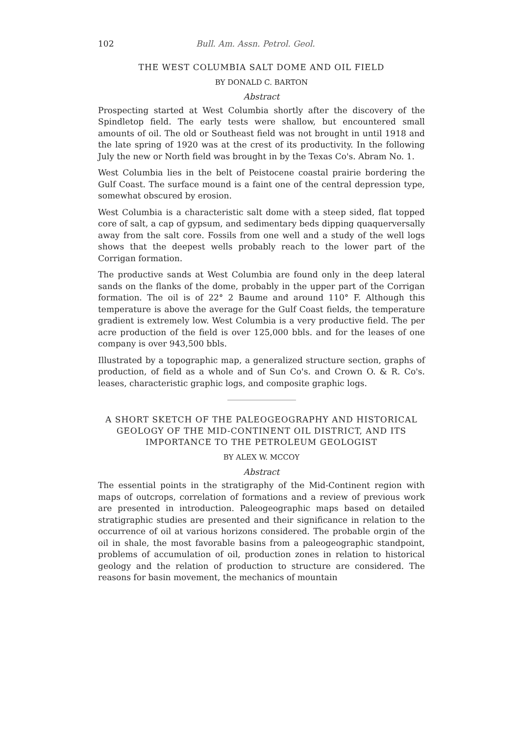102 Bull. Am. Assn. Petrol. Geol.
THE WEST COLUMBIA SALT DOME AND OIL FIELD
BY DONALD C. BARTON
Abstract
Prospecting started at West Columbia shortly after the discovery of the Spindletop field. The early tests were shallow, but encountered small amounts of oil. The old or Southeast field was not brought in until 1918 and the late spring of 1920 was at the crest of its productivity. In the following July the new or North field was brought in by the Texas Co's. Abram No. 1.
West Columbia lies in the belt of Peistocene coastal prairie bordering the Gulf Coast. The surface mound is a faint one of the central depression type, somewhat obscured by erosion.
West Columbia is a characteristic salt dome with a steep sided, flat topped core of salt, a cap of gypsum, and sedimentary beds dipping quaquerversally away from the salt core. Fossils from one well and a study of the well logs shows that the deepest wells probably reach to the lower part of the Corrigan formation.
The productive sands at West Columbia are found only in the deep lateral sands on the flanks of the dome, probably in the upper part of the Corrigan formation. The oil is of 22° 2 Baume and around 110° F. Although this temperature is above the average for the Gulf Coast fields, the temperature gradient is extremely low. West Columbia is a very productive field. The per acre production of the field is over 125,000 bbls. and for the leases of one company is over 943,500 bbls.
Illustrated by a topographic map, a generalized structure section, graphs of production, of field as a whole and of Sun Co's. and Crown O. & R. Co's. leases, characteristic graphic logs, and composite graphic logs.
A SHORT SKETCH OF THE PALEOGEOGRAPHY AND HISTORICAL GEOLOGY OF THE MID-CONTINENT OIL DISTRICT, AND ITS IMPORTANCE TO THE PETROLEUM GEOLOGIST
BY ALEX W. MCCOY
Abstract
The essential points in the stratigraphy of the Mid-Continent region with maps of outcrops, correlation of formations and a review of previous work are presented in introduction. Paleogeographic maps based on detailed stratigraphic studies are presented and their significance in relation to the occurrence of oil at various horizons considered. The probable orgin of the oil in shale, the most favorable basins from a paleogeographic standpoint, problems of accumulation of oil, production zones in relation to historical geology and the relation of production to structure are considered. The reasons for basin movement, the mechanics of mountain